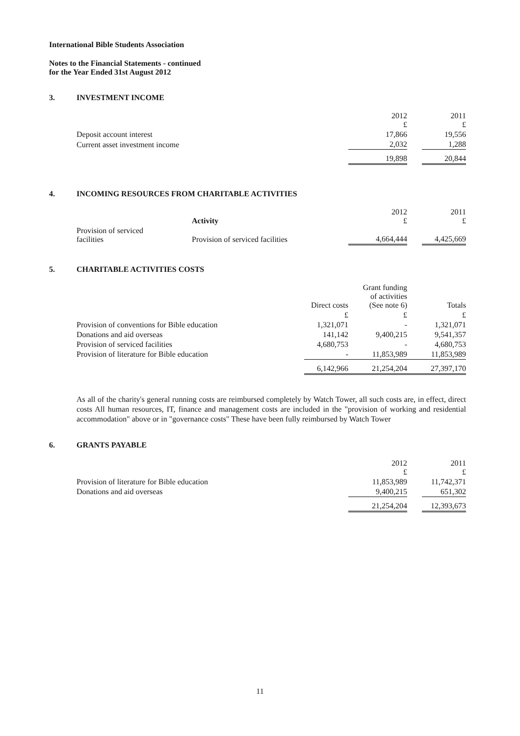International Bible Students Association
Notes to the Financial Statements - continued
for the Year Ended 31st August 2012
3. INVESTMENT INCOME
| | 2012 £ | | 2011 £ |
| Deposit account interest | 17,866 | | 19,556 |
| Current asset investment income | 2,032 | | 1,288 |
| | 19,898 | | 20,844 |
4. INCOMING RESOURCES FROM CHARITABLE ACTIVITIES
| | Activity | 2012 £ | | 2011 £ |
| Provision of serviced facilities | Provision of serviced facilities | 4,664,444 | | 4,425,669 |
5. CHARITABLE ACTIVITIES COSTS
| | Direct costs | Grant funding of activities (See note 6) | Totals |
| | £ | £ | £ |
| Provision of conventions for Bible education | 1,321,071 | - | 1,321,071 |
| Donations and aid overseas | 141,142 | 9,400,215 | 9,541,357 |
| Provision of serviced facilities | 4,680,753 | - | 4,680,753 |
| Provision of literature for Bible education | - | 11,853,989 | 11,853,989 |
| | 6,142,966 | 21,254,204 | 27,397,170 |
As all of the charity's general running costs are reimbursed completely by Watch Tower, all such costs are, in effect, direct costs All human resources, IT, finance and management costs are included in the "provision of working and residential accommodation" above or in "governance costs" These have been fully reimbursed by Watch Tower
6. GRANTS PAYABLE
| | 2012 £ | | 2011 £ |
| Provision of literature for Bible education | 11,853,989 | | 11,742,371 |
| Donations and aid overseas | 9,400,215 | | 651,302 |
| | 21,254,204 | | 12,393,673 |
11